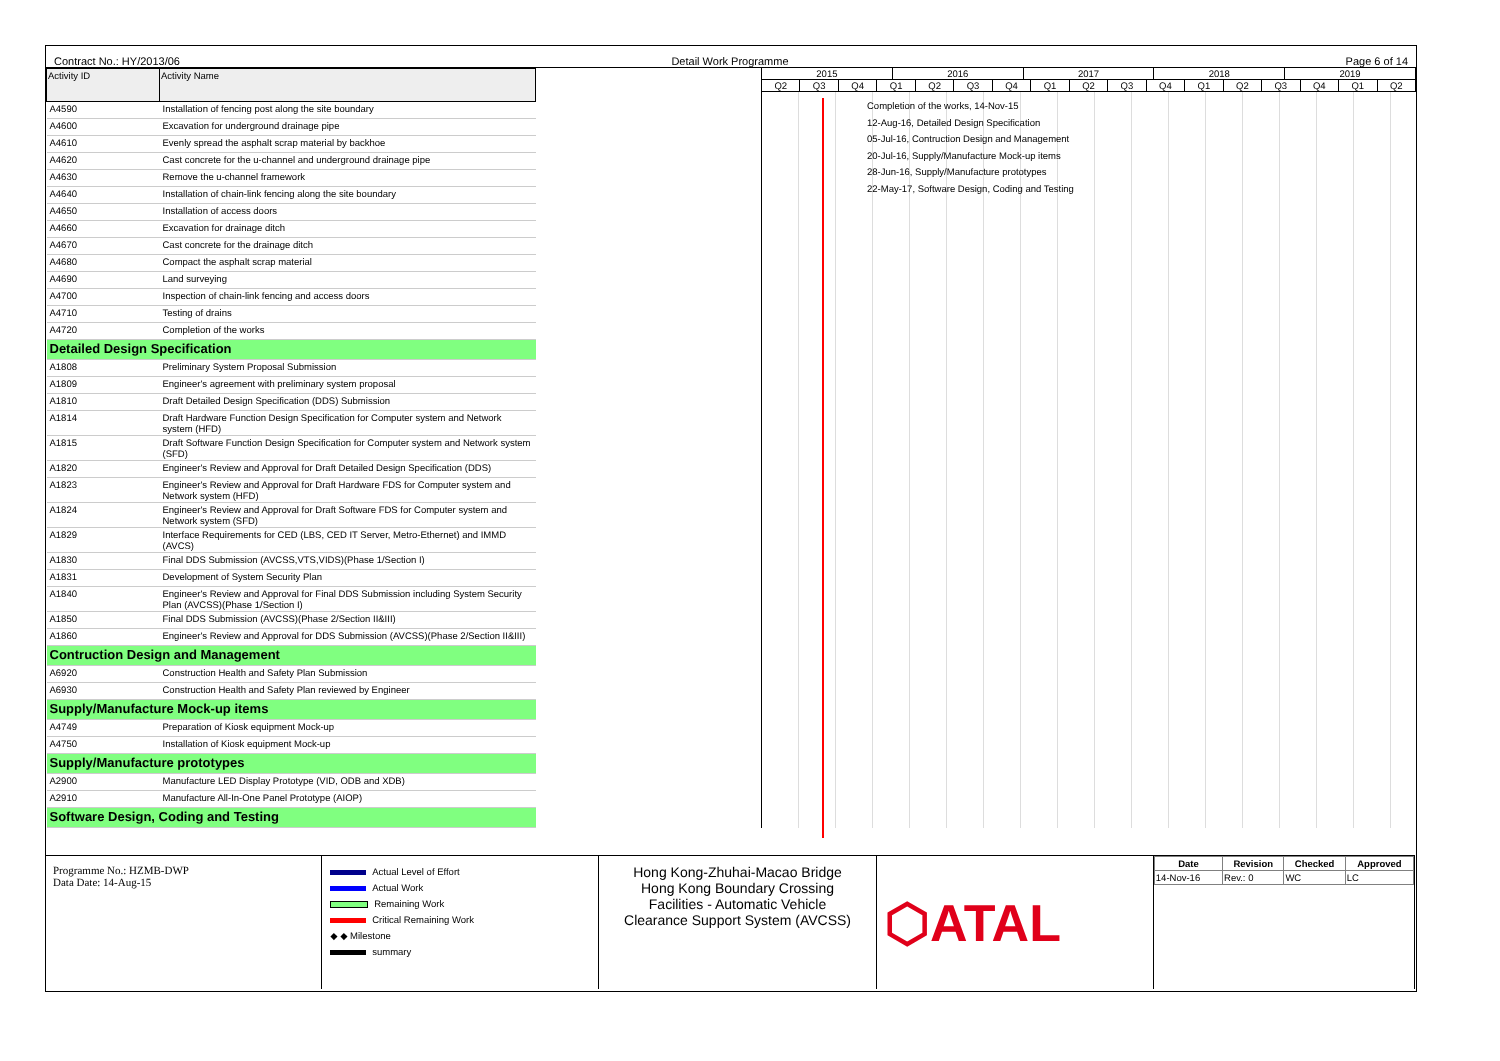Contract No.: HY/2013/06
Detail Work Programme
Page 6 of 14
| Activity ID | Activity Name |
| --- | --- |
| A4590 | Installation of fencing post along the site boundary |
| A4600 | Excavation for underground drainage pipe |
| A4610 | Evenly spread the asphalt scrap material by backhoe |
| A4620 | Cast concrete for the u-channel and underground drainage pipe |
| A4630 | Remove the u-channel framework |
| A4640 | Installation of chain-link fencing along the site boundary |
| A4650 | Installation of access doors |
| A4660 | Excavation for drainage ditch |
| A4670 | Cast concrete for the drainage ditch |
| A4680 | Compact the asphalt scrap material |
| A4690 | Land surveying |
| A4700 | Inspection of chain-link fencing and access doors |
| A4710 | Testing of drains |
| A4720 | Completion of the works |
| Detailed Design Specification | |
| A1808 | Preliminary System Proposal Submission |
| A1809 | Engineer's agreement with preliminary system proposal |
| A1810 | Draft Detailed Design Specification (DDS) Submission |
| A1814 | Draft Hardware Function Design Specification for Computer system and Network system (HFD) |
| A1815 | Draft Software Function Design Specification for Computer system and Network system (SFD) |
| A1820 | Engineer's Review and Approval for Draft Detailed Design Specification (DDS) |
| A1823 | Engineer's Review and Approval for Draft Hardware FDS for Computer system and Network system (HFD) |
| A1824 | Engineer's Review and Approval for Draft Software FDS for Computer system and Network system (SFD) |
| A1829 | Interface Requirements for CED (LBS, CED IT Server, Metro-Ethernet) and IMMD (AVCS) |
| A1830 | Final DDS Submission (AVCSS,VTS,VIDS)(Phase 1/Section I) |
| A1831 | Development of System Security Plan |
| A1840 | Engineer's Review and Approval for Final DDS Submission including System Security Plan (AVCSS)(Phase 1/Section I) |
| A1850 | Final DDS Submission (AVCSS)(Phase 2/Section II&III) |
| A1860 | Engineer's Review and Approval for DDS Submission (AVCSS)(Phase 2/Section II&III) |
| Contruction Design and Management | |
| A6920 | Construction Health and Safety Plan Submission |
| A6930 | Construction Health and Safety Plan reviewed by Engineer |
| Supply/Manufacture Mock-up items | |
| A4749 | Preparation of Kiosk equipment Mock-up |
| A4750 | Installation of Kiosk equipment Mock-up |
| Supply/Manufacture prototypes | |
| A2900 | Manufacture LED Display Prototype (VID, ODB and XDB) |
| A2910 | Manufacture All-In-One Panel Prototype (AIOP) |
| Software Design, Coding and Testing | |
2015 2016 2017 2018 2019
Q2 Q3 Q4 Q1 Q2 Q3 Q4 Q1 Q2 Q3 Q4 Q1 Q2 Q3 Q4 Q1 Q2
Completion of the works, 14-Nov-15
12-Aug-16, Detailed Design Specification
05-Jul-16, Contruction Design and Management
20-Jul-16, Supply/Manufacture Mock-up items
28-Jun-16, Supply/Manufacture prototypes
22-May-17, Software Design, Coding and Testing
Programme No.: HZMB-DWP
Data Date: 14-Aug-15
Actual Level of Effort
Actual Work
Remaining Work
Critical Remaining Work
◆ ◆ Milestone
summary
Hong Kong-Zhuhai-Macao Bridge
Hong Kong Boundary Crossing
Facilities - Automatic Vehicle
Clearance Support System (AVCSS)
⬡ATAL
| Date | Revision | Checked | Approved |
| --- | --- | --- | --- |
| 14-Nov-16 | Rev.: 0 | WC | LC |